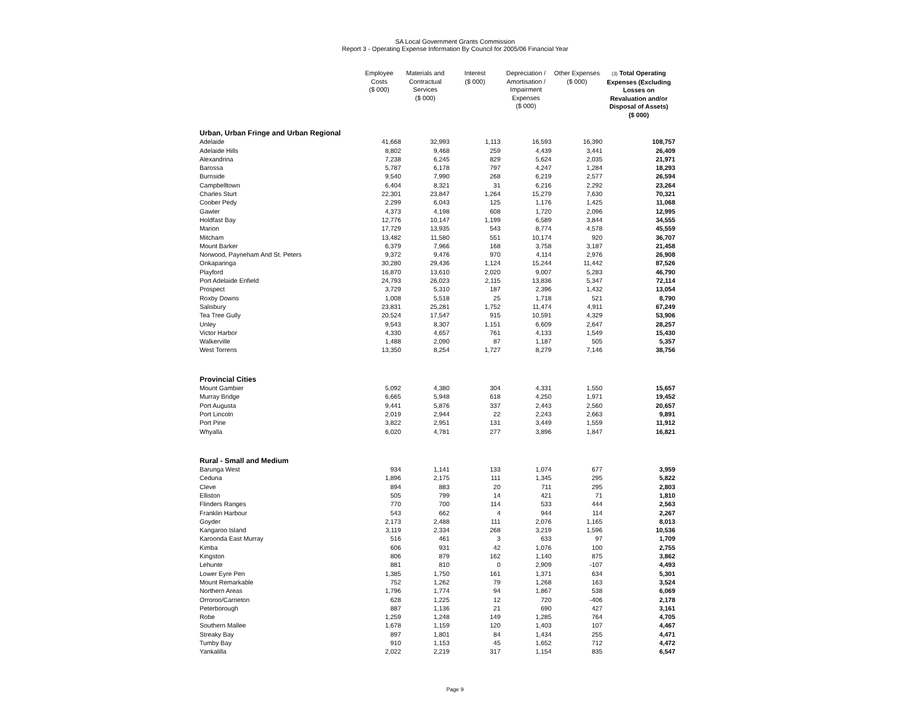SA Local Government Grants Commission
Report 3 - Operating Expense Information By Council for 2005/06 Financial Year
| | Employee Costs ($ 000) | Materials and Contractual Services ($ 000) | Interest ($ 000) | Depreciation / Amortisation / Impairment Expenses ($ 000) | Other Expenses ($ 000) | (3) Total Operating Expenses (Excluding Losses on Revaluation and/or Disposal of Assets) ($ 000) |
| --- | --- | --- | --- | --- | --- | --- |
| Urban, Urban Fringe and Urban Regional | | | | | | |
| Adelaide | 41,668 | 32,993 | 1,113 | 16,593 | 16,390 | 108,757 |
| Adelaide Hills | 8,802 | 9,468 | 259 | 4,439 | 3,441 | 26,409 |
| Alexandrina | 7,238 | 6,245 | 829 | 5,624 | 2,035 | 21,971 |
| Barossa | 5,787 | 6,178 | 797 | 4,247 | 1,284 | 18,293 |
| Burnside | 9,540 | 7,990 | 268 | 6,219 | 2,577 | 26,594 |
| Campbelltown | 6,404 | 8,321 | 31 | 6,216 | 2,292 | 23,264 |
| Charles Sturt | 22,301 | 23,847 | 1,264 | 15,279 | 7,630 | 70,321 |
| Coober Pedy | 2,299 | 6,043 | 125 | 1,176 | 1,425 | 11,068 |
| Gawler | 4,373 | 4,198 | 608 | 1,720 | 2,096 | 12,995 |
| Holdfast Bay | 12,776 | 10,147 | 1,199 | 6,589 | 3,844 | 34,555 |
| Marion | 17,729 | 13,935 | 543 | 8,774 | 4,578 | 45,559 |
| Mitcham | 13,482 | 11,580 | 551 | 10,174 | 920 | 36,707 |
| Mount Barker | 6,379 | 7,966 | 168 | 3,758 | 3,187 | 21,458 |
| Norwood, Payneham And St. Peters | 9,372 | 9,476 | 970 | 4,114 | 2,976 | 26,908 |
| Onkaparinga | 30,280 | 29,436 | 1,124 | 15,244 | 11,442 | 87,526 |
| Playford | 16,870 | 13,610 | 2,020 | 9,007 | 5,283 | 46,790 |
| Port Adelaide Enfield | 24,793 | 26,023 | 2,115 | 13,836 | 5,347 | 72,114 |
| Prospect | 3,729 | 5,310 | 187 | 2,396 | 1,432 | 13,054 |
| Roxby Downs | 1,008 | 5,518 | 25 | 1,718 | 521 | 8,790 |
| Salisbury | 23,831 | 25,281 | 1,752 | 11,474 | 4,911 | 67,249 |
| Tea Tree Gully | 20,524 | 17,547 | 915 | 10,591 | 4,329 | 53,906 |
| Unley | 9,543 | 8,307 | 1,151 | 6,609 | 2,647 | 28,257 |
| Victor Harbor | 4,330 | 4,657 | 761 | 4,133 | 1,549 | 15,430 |
| Walkerville | 1,488 | 2,090 | 87 | 1,187 | 505 | 5,357 |
| West Torrens | 13,350 | 8,254 | 1,727 | 8,279 | 7,146 | 38,756 |
| Provincial Cities | | | | | | |
| Mount Gambier | 5,092 | 4,380 | 304 | 4,331 | 1,550 | 15,657 |
| Murray Bridge | 6,665 | 5,948 | 618 | 4,250 | 1,971 | 19,452 |
| Port Augusta | 9,441 | 5,876 | 337 | 2,443 | 2,560 | 20,657 |
| Port Lincoln | 2,019 | 2,944 | 22 | 2,243 | 2,663 | 9,891 |
| Port Pirie | 3,822 | 2,951 | 131 | 3,449 | 1,559 | 11,912 |
| Whyalla | 6,020 | 4,781 | 277 | 3,896 | 1,847 | 16,821 |
| Rural - Small and Medium | | | | | | |
| Barunga West | 934 | 1,141 | 133 | 1,074 | 677 | 3,959 |
| Ceduna | 1,896 | 2,175 | 111 | 1,345 | 295 | 5,822 |
| Cleve | 894 | 883 | 20 | 711 | 295 | 2,803 |
| Elliston | 505 | 799 | 14 | 421 | 71 | 1,810 |
| Flinders Ranges | 770 | 700 | 114 | 533 | 444 | 2,563 |
| Franklin Harbour | 543 | 662 | 4 | 944 | 114 | 2,267 |
| Goyder | 2,173 | 2,488 | 111 | 2,076 | 1,165 | 8,013 |
| Kangaroo Island | 3,119 | 2,334 | 268 | 3,219 | 1,596 | 10,536 |
| Karoonda East Murray | 516 | 461 | 3 | 633 | 97 | 1,709 |
| Kimba | 606 | 931 | 42 | 1,076 | 100 | 2,755 |
| Kingston | 806 | 879 | 162 | 1,140 | 875 | 3,862 |
| Lehunte | 881 | 810 | 0 | 2,909 | -107 | 4,493 |
| Lower Eyre Pen | 1,385 | 1,750 | 161 | 1,371 | 634 | 5,301 |
| Mount Remarkable | 752 | 1,262 | 79 | 1,268 | 163 | 3,524 |
| Northern Areas | 1,796 | 1,774 | 94 | 1,867 | 538 | 6,069 |
| Orroroo/Carrieton | 628 | 1,225 | 12 | 720 | -406 | 2,178 |
| Peterborough | 887 | 1,136 | 21 | 690 | 427 | 3,161 |
| Robe | 1,259 | 1,248 | 149 | 1,285 | 764 | 4,705 |
| Southern Mallee | 1,678 | 1,159 | 120 | 1,403 | 107 | 4,467 |
| Streaky Bay | 897 | 1,801 | 84 | 1,434 | 255 | 4,471 |
| Tumby Bay | 910 | 1,153 | 45 | 1,652 | 712 | 4,472 |
| Yankalilla | 2,022 | 2,219 | 317 | 1,154 | 835 | 6,547 |
Page 9